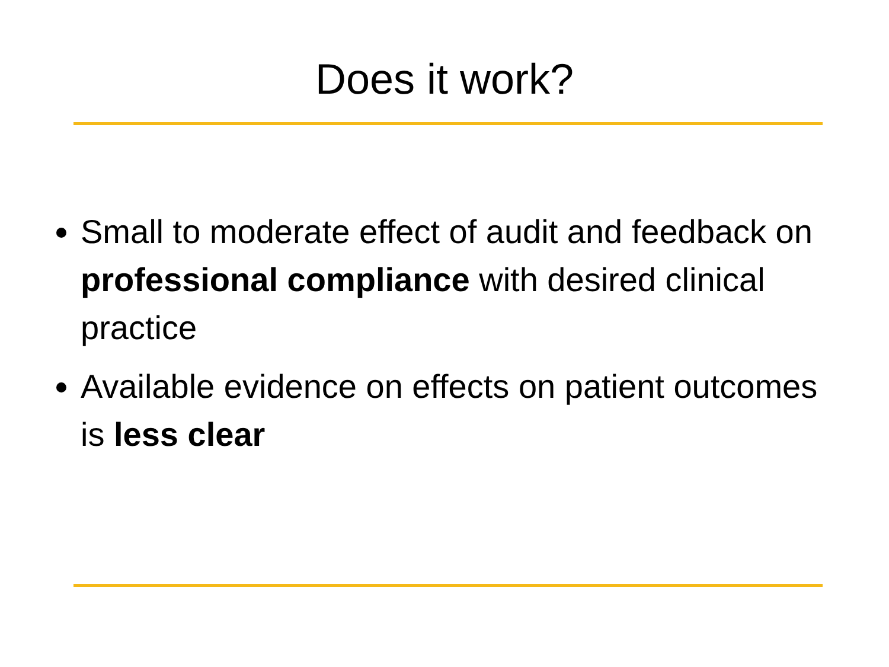Does it work?
Small to moderate effect of audit and feedback on professional compliance with desired clinical practice
Available evidence on effects on patient outcomes is less clear